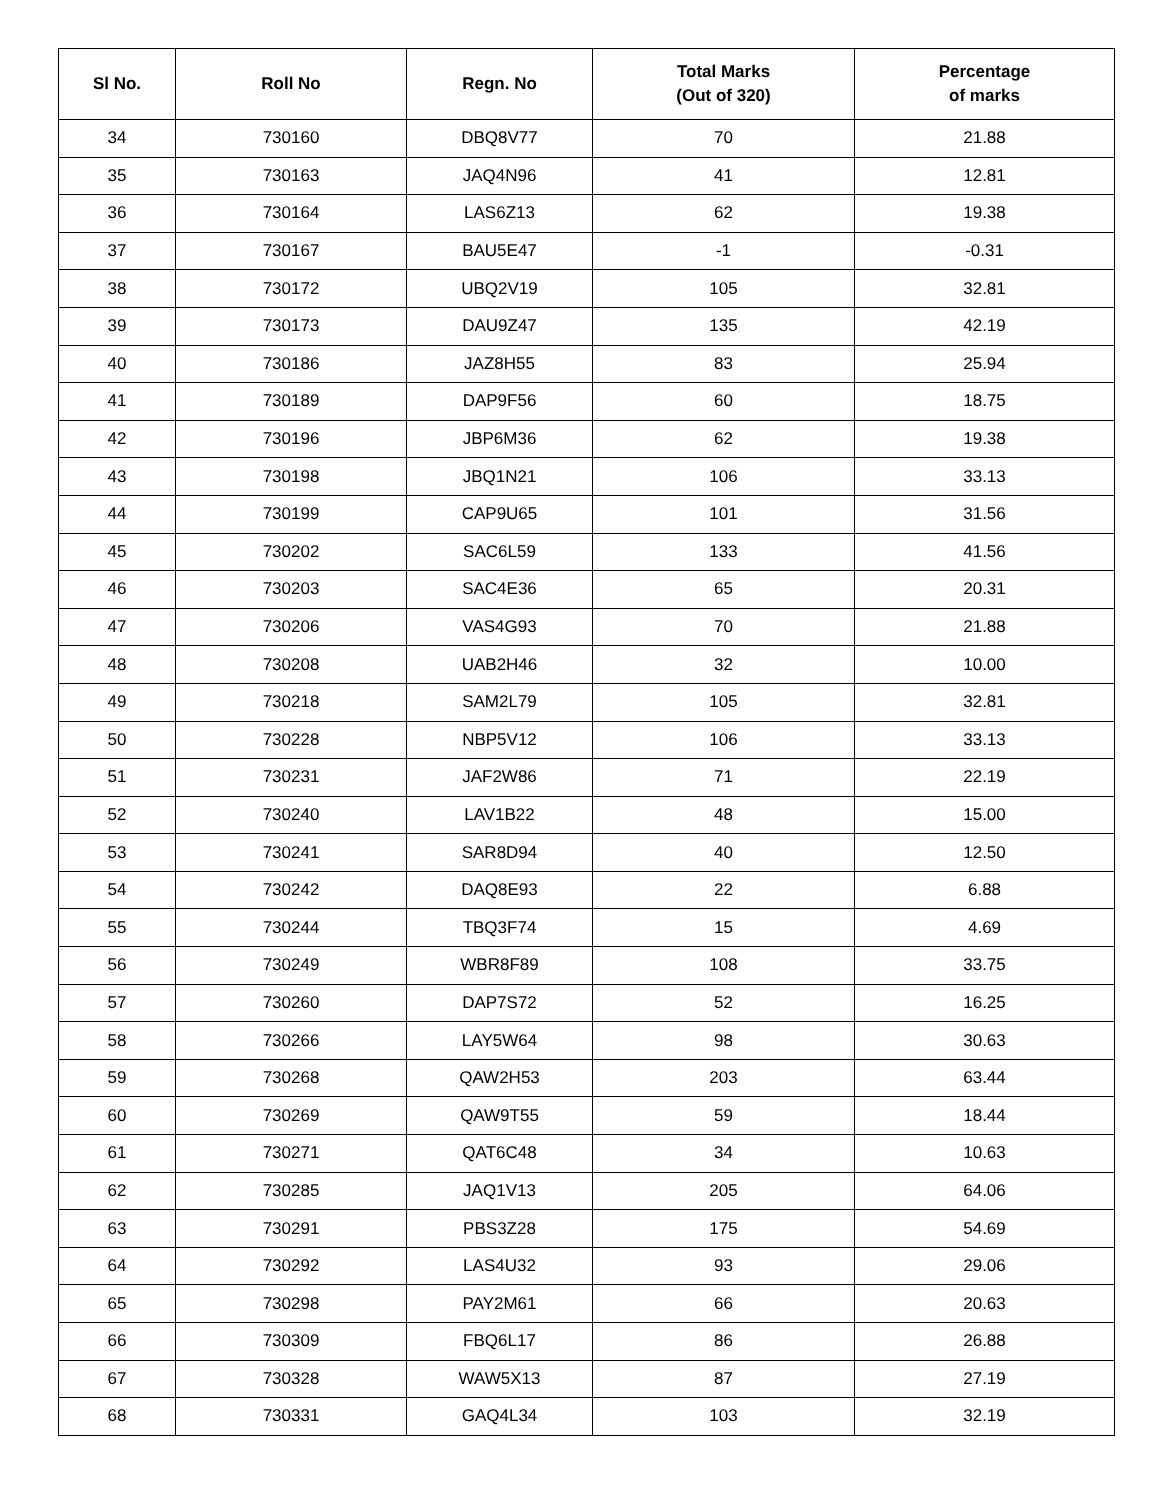| Sl No. | Roll No | Regn. No | Total Marks (Out of 320) | Percentage of marks |
| --- | --- | --- | --- | --- |
| 34 | 730160 | DBQ8V77 | 70 | 21.88 |
| 35 | 730163 | JAQ4N96 | 41 | 12.81 |
| 36 | 730164 | LAS6Z13 | 62 | 19.38 |
| 37 | 730167 | BAU5E47 | -1 | -0.31 |
| 38 | 730172 | UBQ2V19 | 105 | 32.81 |
| 39 | 730173 | DAU9Z47 | 135 | 42.19 |
| 40 | 730186 | JAZ8H55 | 83 | 25.94 |
| 41 | 730189 | DAP9F56 | 60 | 18.75 |
| 42 | 730196 | JBP6M36 | 62 | 19.38 |
| 43 | 730198 | JBQ1N21 | 106 | 33.13 |
| 44 | 730199 | CAP9U65 | 101 | 31.56 |
| 45 | 730202 | SAC6L59 | 133 | 41.56 |
| 46 | 730203 | SAC4E36 | 65 | 20.31 |
| 47 | 730206 | VAS4G93 | 70 | 21.88 |
| 48 | 730208 | UAB2H46 | 32 | 10.00 |
| 49 | 730218 | SAM2L79 | 105 | 32.81 |
| 50 | 730228 | NBP5V12 | 106 | 33.13 |
| 51 | 730231 | JAF2W86 | 71 | 22.19 |
| 52 | 730240 | LAV1B22 | 48 | 15.00 |
| 53 | 730241 | SAR8D94 | 40 | 12.50 |
| 54 | 730242 | DAQ8E93 | 22 | 6.88 |
| 55 | 730244 | TBQ3F74 | 15 | 4.69 |
| 56 | 730249 | WBR8F89 | 108 | 33.75 |
| 57 | 730260 | DAP7S72 | 52 | 16.25 |
| 58 | 730266 | LAY5W64 | 98 | 30.63 |
| 59 | 730268 | QAW2H53 | 203 | 63.44 |
| 60 | 730269 | QAW9T55 | 59 | 18.44 |
| 61 | 730271 | QAT6C48 | 34 | 10.63 |
| 62 | 730285 | JAQ1V13 | 205 | 64.06 |
| 63 | 730291 | PBS3Z28 | 175 | 54.69 |
| 64 | 730292 | LAS4U32 | 93 | 29.06 |
| 65 | 730298 | PAY2M61 | 66 | 20.63 |
| 66 | 730309 | FBQ6L17 | 86 | 26.88 |
| 67 | 730328 | WAW5X13 | 87 | 27.19 |
| 68 | 730331 | GAQ4L34 | 103 | 32.19 |